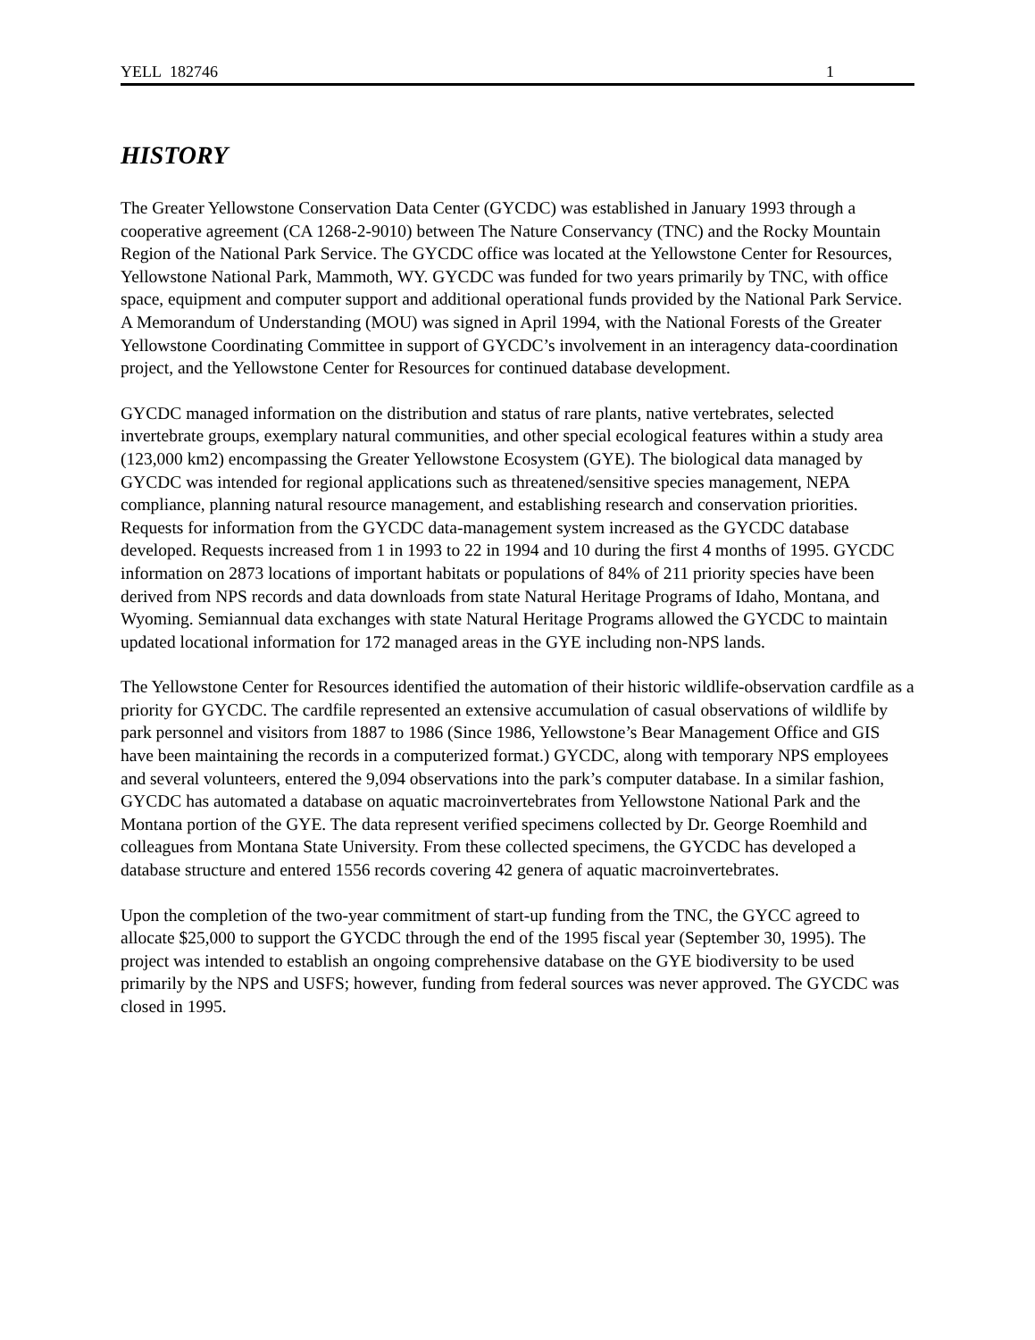YELL 182746 1
HISTORY
The Greater Yellowstone Conservation Data Center (GYCDC) was established in January 1993 through a cooperative agreement (CA 1268-2-9010) between The Nature Conservancy (TNC) and the Rocky Mountain Region of the National Park Service. The GYCDC office was located at the Yellowstone Center for Resources, Yellowstone National Park, Mammoth, WY. GYCDC was funded for two years primarily by TNC, with office space, equipment and computer support and additional operational funds provided by the National Park Service. A Memorandum of Understanding (MOU) was signed in April 1994, with the National Forests of the Greater Yellowstone Coordinating Committee in support of GYCDC’s involvement in an interagency data-coordination project, and the Yellowstone Center for Resources for continued database development.
GYCDC managed information on the distribution and status of rare plants, native vertebrates, selected invertebrate groups, exemplary natural communities, and other special ecological features within a study area (123,000 km2) encompassing the Greater Yellowstone Ecosystem (GYE). The biological data managed by GYCDC was intended for regional applications such as threatened/sensitive species management, NEPA compliance, planning natural resource management, and establishing research and conservation priorities. Requests for information from the GYCDC data-management system increased as the GYCDC database developed. Requests increased from 1 in 1993 to 22 in 1994 and 10 during the first 4 months of 1995. GYCDC information on 2873 locations of important habitats or populations of 84% of 211 priority species have been derived from NPS records and data downloads from state Natural Heritage Programs of Idaho, Montana, and Wyoming. Semiannual data exchanges with state Natural Heritage Programs allowed the GYCDC to maintain updated locational information for 172 managed areas in the GYE including non-NPS lands.
The Yellowstone Center for Resources identified the automation of their historic wildlife-observation cardfile as a priority for GYCDC. The cardfile represented an extensive accumulation of casual observations of wildlife by park personnel and visitors from 1887 to 1986 (Since 1986, Yellowstone’s Bear Management Office and GIS have been maintaining the records in a computerized format.) GYCDC, along with temporary NPS employees and several volunteers, entered the 9,094 observations into the park’s computer database. In a similar fashion, GYCDC has automated a database on aquatic macroinvertebrates from Yellowstone National Park and the Montana portion of the GYE. The data represent verified specimens collected by Dr. George Roemhild and colleagues from Montana State University. From these collected specimens, the GYCDC has developed a database structure and entered 1556 records covering 42 genera of aquatic macroinvertebrates.
Upon the completion of the two-year commitment of start-up funding from the TNC, the GYCC agreed to allocate $25,000 to support the GYCDC through the end of the 1995 fiscal year (September 30, 1995). The project was intended to establish an ongoing comprehensive database on the GYE biodiversity to be used primarily by the NPS and USFS; however, funding from federal sources was never approved. The GYCDC was closed in 1995.